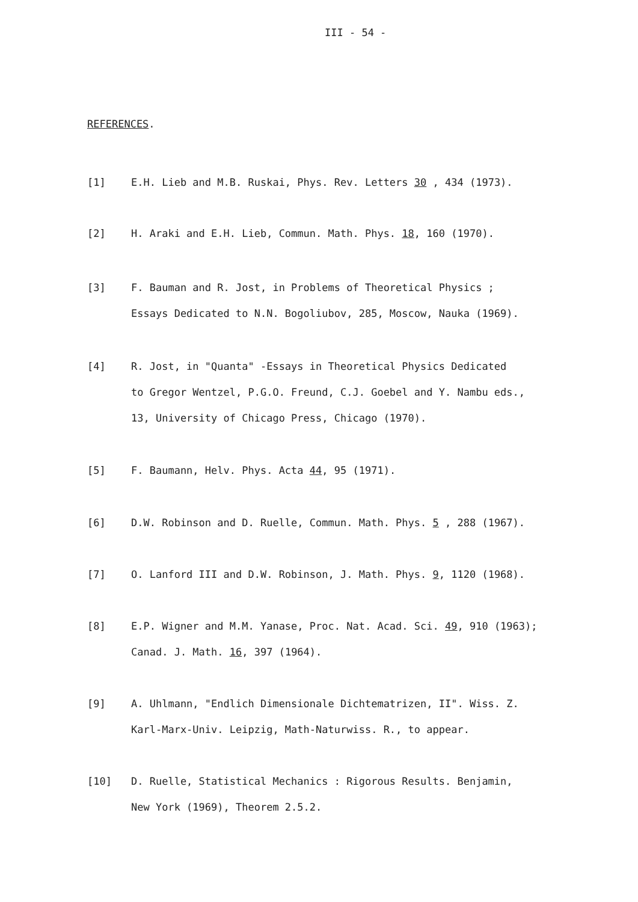III - 54 -
REFERENCES.
[1] E.H. Lieb and M.B. Ruskai, Phys. Rev. Letters 30 , 434 (1973).
[2] H. Araki and E.H. Lieb, Commun. Math. Phys. 18, 160 (1970).
[3] F. Bauman and R. Jost, in Problems of Theoretical Physics ;
Essays Dedicated to N.N. Bogoliubov, 285, Moscow, Nauka (1969).
[4] R. Jost, in "Quanta" -Essays in Theoretical Physics Dedicated
to Gregor Wentzel, P.G.O. Freund, C.J. Goebel and Y. Nambu eds.,
13, University of Chicago Press, Chicago (1970).
[5] F. Baumann, Helv. Phys. Acta 44, 95 (1971).
[6] D.W. Robinson and D. Ruelle, Commun. Math. Phys. 5 , 288 (1967).
[7] O. Lanford III and D.W. Robinson, J. Math. Phys. 9, 1120 (1968).
[8] E.P. Wigner and M.M. Yanase, Proc. Nat. Acad. Sci. 49, 910 (1963);
Canad. J. Math. 16, 397 (1964).
[9] A. Uhlmann, "Endlich Dimensionale Dichtematrizen, II". Wiss. Z.
Karl-Marx-Univ. Leipzig, Math-Naturwiss. R., to appear.
[10] D. Ruelle, Statistical Mechanics : Rigorous Results. Benjamin,
New York (1969), Theorem 2.5.2.